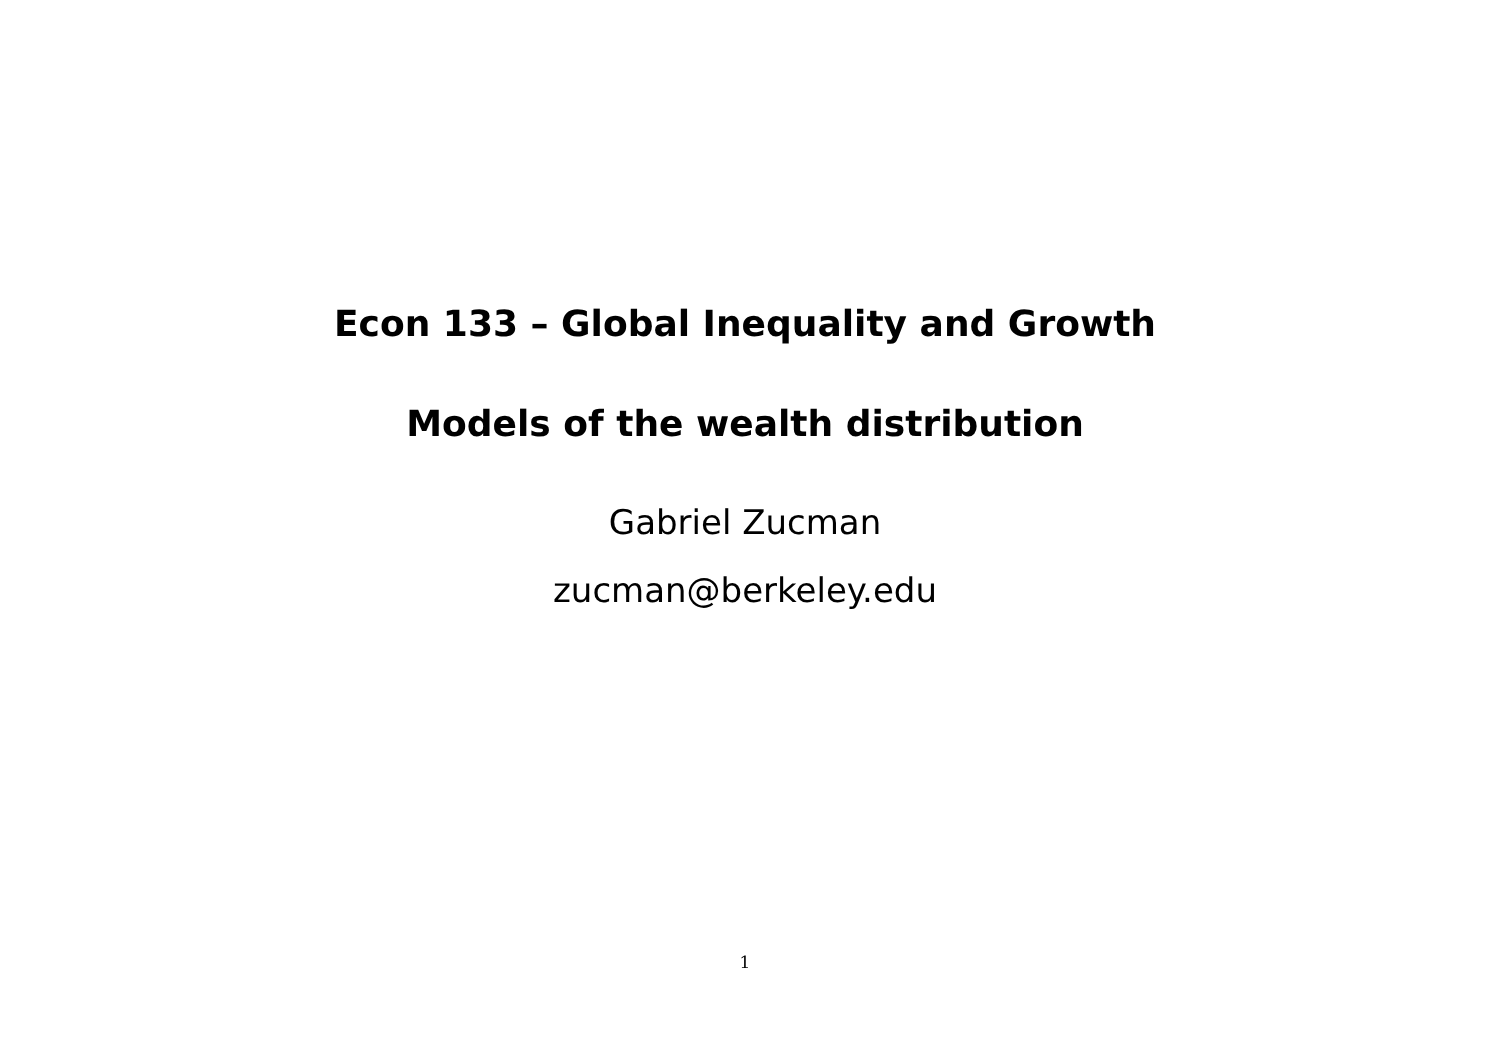Econ 133 – Global Inequality and Growth
Models of the wealth distribution
Gabriel Zucman
zucman@berkeley.edu
1